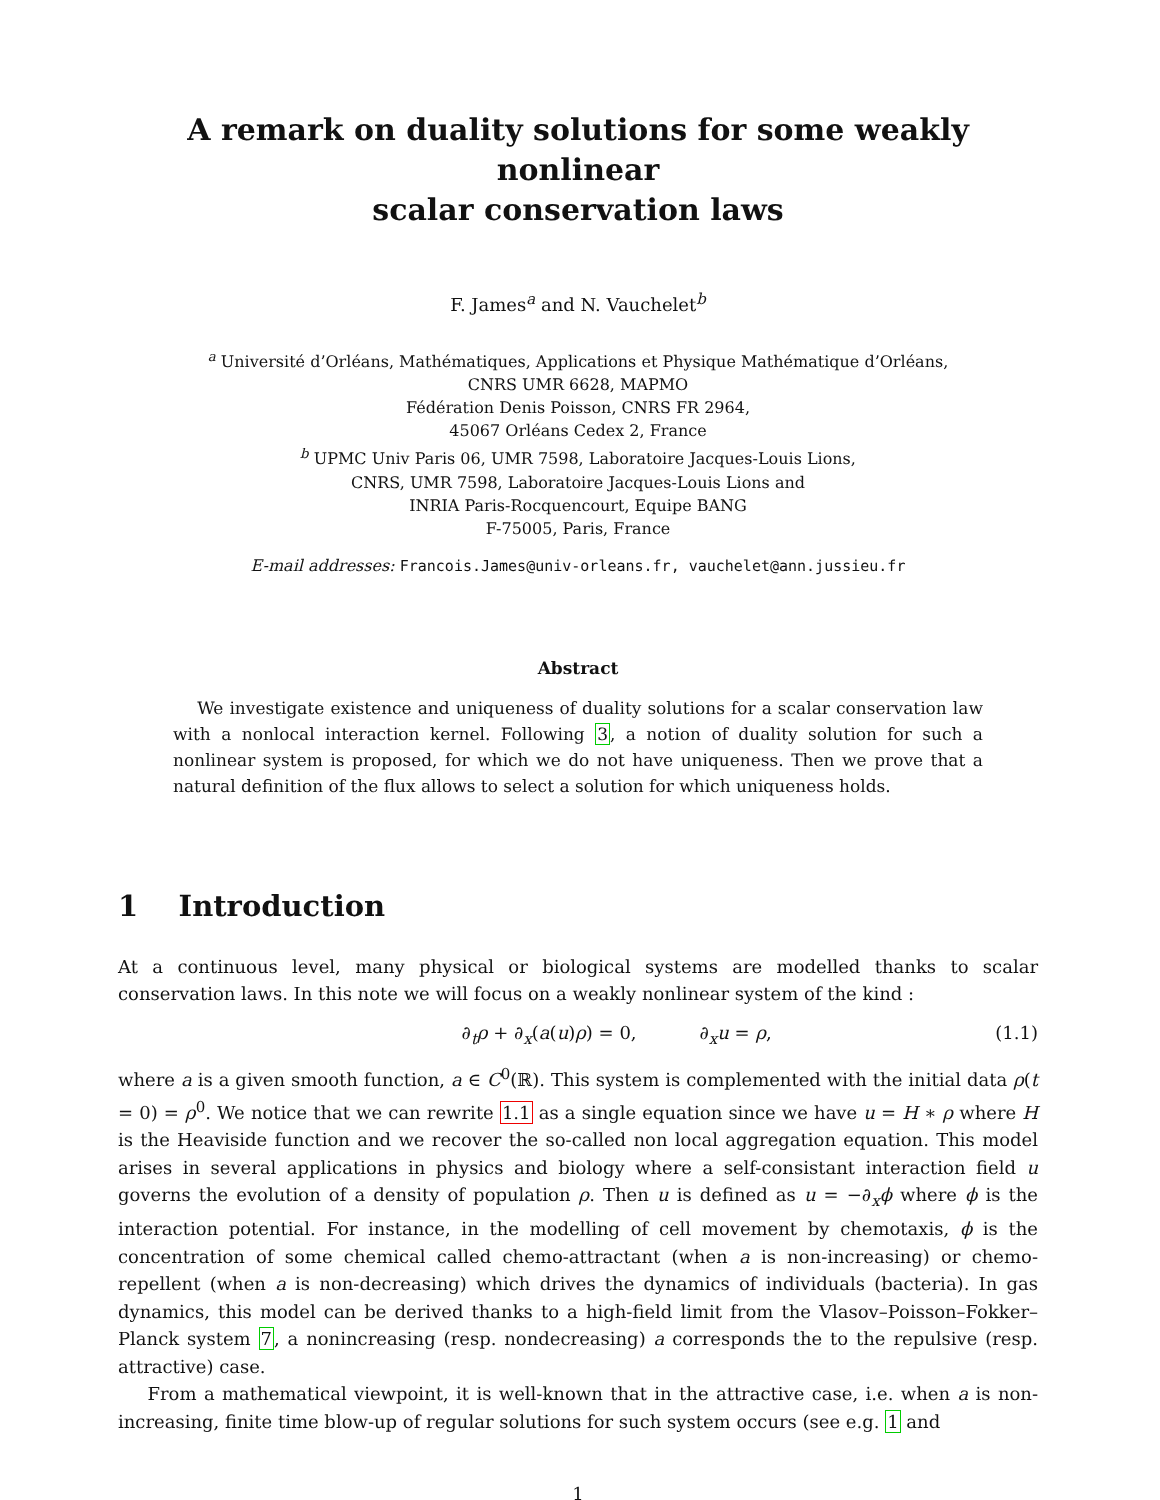A remark on duality solutions for some weakly nonlinear
scalar conservation laws
F. James<sup>a</sup> and N. Vauchelet<sup>b</sup>
<sup>a</sup> Université d’Orléans, Mathématiques, Applications et Physique Mathématique d’Orléans,
CNRS UMR 6628, MAPMO
Fédération Denis Poisson, CNRS FR 2964,
45067 Orléans Cedex 2, France
<sup>b</sup> UPMC Univ Paris 06, UMR 7598, Laboratoire Jacques-Louis Lions,
CNRS, UMR 7598, Laboratoire Jacques-Louis Lions and
INRIA Paris-Rocquencourt, Equipe BANG
F-75005, Paris, France
E-mail addresses: Francois.James@univ-orleans.fr, vauchelet@ann.jussieu.fr
Abstract
We investigate existence and uniqueness of duality solutions for a scalar conservation law with a nonlocal interaction kernel. Following 3, a notion of duality solution for such a nonlinear system is proposed, for which we do not have uniqueness. Then we prove that a natural definition of the flux allows to select a solution for which uniqueness holds.
1 Introduction
At a continuous level, many physical or biological systems are modelled thanks to scalar conservation laws. In this note we will focus on a weakly nonlinear system of the kind :
∂<sub>t</sub>ρ + ∂<sub>x</sub>(a(u)ρ) = 0, ∂<sub>x</sub>u = ρ, (1.1)
where a is a given smooth function, a ∈ C<sup>0</sup>(ℝ). This system is complemented with the initial data ρ(t = 0) = ρ<sup>0</sup>. We notice that we can rewrite 1.1 as a single equation since we have u = H ∗ ρ where H is the Heaviside function and we recover the so-called non local aggregation equation. This model arises in several applications in physics and biology where a self-consistant interaction field u governs the evolution of a density of population ρ. Then u is defined as u = −∂<sub>x</sub>ϕ where ϕ is the interaction potential. For instance, in the modelling of cell movement by chemotaxis, ϕ is the concentration of some chemical called chemo-attractant (when a is non-increasing) or chemo-repellent (when a is non-decreasing) which drives the dynamics of individuals (bacteria). In gas dynamics, this model can be derived thanks to a high-field limit from the Vlasov–Poisson–Fokker–Planck system 7, a nonincreasing (resp. nondecreasing) a corresponds the to the repulsive (resp. attractive) case.
From a mathematical viewpoint, it is well-known that in the attractive case, i.e. when a is non-increasing, finite time blow-up of regular solutions for such system occurs (see e.g. 1 and
1